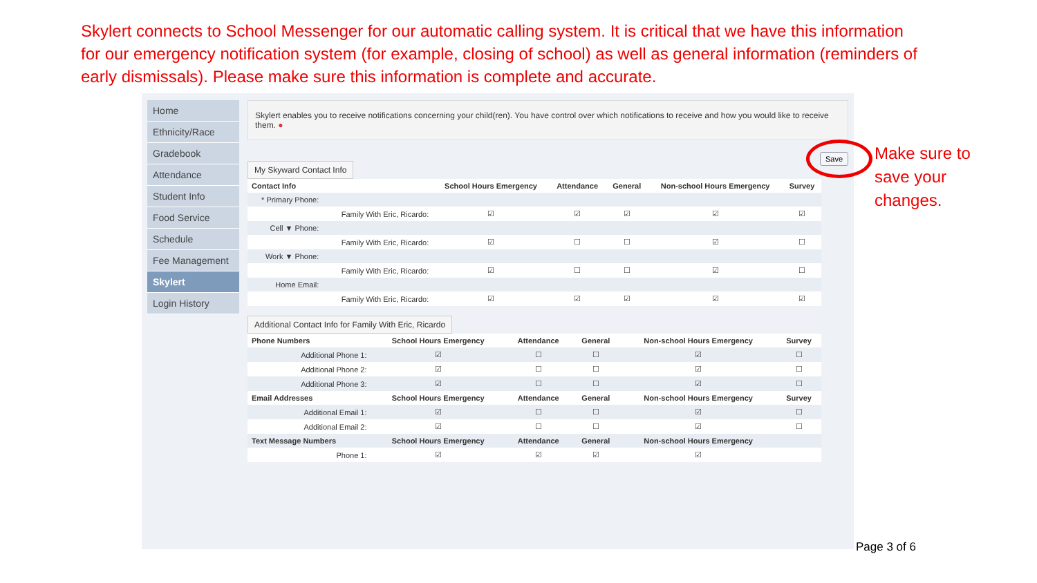Skylert connects to School Messenger for our automatic calling system. It is critical that we have this information for our emergency notification system (for example, closing of school) as well as general information (reminders of early dismissals). Please make sure this information is complete and accurate.
Home
Ethnicity/Race
Gradebook
Attendance
Student Info
Food Service
Schedule
Fee Management
Skylert
Login History
Skylert enables you to receive notifications concerning your child(ren). You have control over which notifications to receive and how you would like to receive them. ●
My Skyward Contact Info
| Contact Info | | School Hours Emergency | Attendance | General | Non-school Hours Emergency | Survey |
| --- | --- | --- | --- | --- | --- | --- |
| * Primary Phone: | | | | | | |
| | Family With Eric, Ricardo: | ☑ | ☑ | ☑ | ☑ | ☑ |
| Cell ▼ Phone: | | | | | | |
| | Family With Eric, Ricardo: | ☑ | ☐ | ☐ | ☑ | ☐ |
| Work ▼ Phone: | | | | | | |
| | Family With Eric, Ricardo: | ☑ | ☐ | ☐ | ☑ | ☐ |
| Home Email: | | | | | | |
| | Family With Eric, Ricardo: | ☑ | ☑ | ☑ | ☑ | ☑ |
Additional Contact Info for Family With Eric, Ricardo
| Phone Numbers | School Hours Emergency | Attendance | General | Non-school Hours Emergency | Survey |
| --- | --- | --- | --- | --- | --- |
| Additional Phone 1: | ☑ | ☐ | ☐ | ☑ | ☐ |
| Additional Phone 2: | ☑ | ☐ | ☐ | ☑ | ☐ |
| Additional Phone 3: | ☑ | ☐ | ☐ | ☑ | ☐ |
| Email Addresses | School Hours Emergency | Attendance | General | Non-school Hours Emergency | Survey |
| Additional Email 1: | ☑ | ☐ | ☐ | ☑ | ☐ |
| Additional Email 2: | ☑ | ☐ | ☐ | ☑ | ☐ |
| Text Message Numbers | School Hours Emergency | Attendance | General | Non-school Hours Emergency | |
| Phone 1: | ☑ | ☑ | ☑ | ☑ | |
Make sure to save your changes.
Save
Page 3 of 6